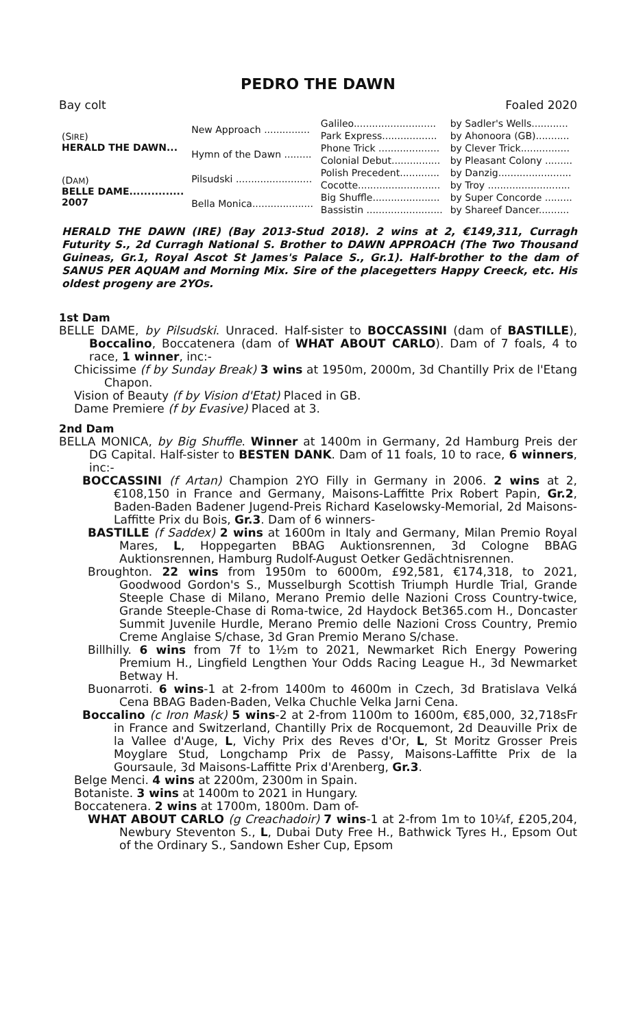PEDRO THE DAWN
Bay colt Foaled 2020
| (S IRE ) HERALD THE DAWN... | New Approach ............... | Galileo........................... | by Sadler's Wells............ |
| | | Park Express.................. | by Ahonoora (GB)........... |
| | Hymn of the Dawn ......... | Phone Trick .................... | by Clever Trick................ |
| | | Colonial Debut................ | by Pleasant Colony ......... |
| (D AM ) BELLE DAME............... 2007 | Pilsudski ......................... | Polish Precedent............. | by Danzig........................ |
| | | Cocotte........................... | by Troy ........................... |
| | Bella Monica.................... | Big Shuffle...................... | by Super Concorde ......... |
| | | Bassistin ......................... | by Shareef Dancer.......... |
HERALD THE DAWN (IRE) (Bay 2013-Stud 2018). 2 wins at 2, €149,311, Curragh Futurity S., 2d Curragh National S. Brother to DAWN APPROACH (The Two Thousand Guineas, Gr.1, Royal Ascot St James's Palace S., Gr.1). Half-brother to the dam of SANUS PER AQUAM and Morning Mix. Sire of the placegetters Happy Creeck, etc. His oldest progeny are 2YOs.
1st Dam
BELLE DAME, by Pilsudski. Unraced. Half-sister to BOCCASSINI (dam of BASTILLE), Boccalino, Boccatenera (dam of WHAT ABOUT CARLO). Dam of 7 foals, 4 to race, 1 winner, inc:-
Chicissime (f by Sunday Break) 3 wins at 1950m, 2000m, 3d Chantilly Prix de l'Etang Chapon.
Vision of Beauty (f by Vision d'Etat) Placed in GB.
Dame Premiere (f by Evasive) Placed at 3.
2nd Dam
BELLA MONICA, by Big Shuffle. Winner at 1400m in Germany, 2d Hamburg Preis der DG Capital. Half-sister to BESTEN DANK. Dam of 11 foals, 10 to race, 6 winners, inc:-
BOCCASSINI (f Artan) Champion 2YO Filly in Germany in 2006. 2 wins at 2, €108,150 in France and Germany, Maisons-Laffitte Prix Robert Papin, Gr.2, Baden-Baden Badener Jugend-Preis Richard Kaselowsky-Memorial, 2d Maisons-Laffitte Prix du Bois, Gr.3. Dam of 6 winners-
BASTILLE (f Saddex) 2 wins at 1600m in Italy and Germany, Milan Premio Royal Mares, L, Hoppegarten BBAG Auktionsrennen, 3d Cologne BBAG Auktionsrennen, Hamburg Rudolf-August Oetker Gedächtnisrennen.
Broughton. 22 wins from 1950m to 6000m, £92,581, €174,318, to 2021, Goodwood Gordon's S., Musselburgh Scottish Triumph Hurdle Trial, Grande Steeple Chase di Milano, Merano Premio delle Nazioni Cross Country-twice, Grande Steeple-Chase di Roma-twice, 2d Haydock Bet365.com H., Doncaster Summit Juvenile Hurdle, Merano Premio delle Nazioni Cross Country, Premio Creme Anglaise S/chase, 3d Gran Premio Merano S/chase.
Billhilly. 6 wins from 7f to 1½m to 2021, Newmarket Rich Energy Powering Premium H., Lingfield Lengthen Your Odds Racing League H., 3d Newmarket Betway H.
Buonarroti. 6 wins-1 at 2-from 1400m to 4600m in Czech, 3d Bratislava Velká Cena BBAG Baden-Baden, Velka Chuchle Velka Jarni Cena.
Boccalino (c Iron Mask) 5 wins-2 at 2-from 1100m to 1600m, €85,000, 32,718sFr in France and Switzerland, Chantilly Prix de Rocquemont, 2d Deauville Prix de la Vallee d'Auge, L, Vichy Prix des Reves d'Or, L, St Moritz Grosser Preis Moyglare Stud, Longchamp Prix de Passy, Maisons-Laffitte Prix de la Goursaule, 3d Maisons-Laffitte Prix d'Arenberg, Gr.3.
Belge Menci. 4 wins at 2200m, 2300m in Spain.
Botaniste. 3 wins at 1400m to 2021 in Hungary.
Boccatenera. 2 wins at 1700m, 1800m. Dam of-
WHAT ABOUT CARLO (g Creachadoir) 7 wins-1 at 2-from 1m to 10¼f, £205,204, Newbury Steventon S., L, Dubai Duty Free H., Bathwick Tyres H., Epsom Out of the Ordinary S., Sandown Esher Cup, Epsom